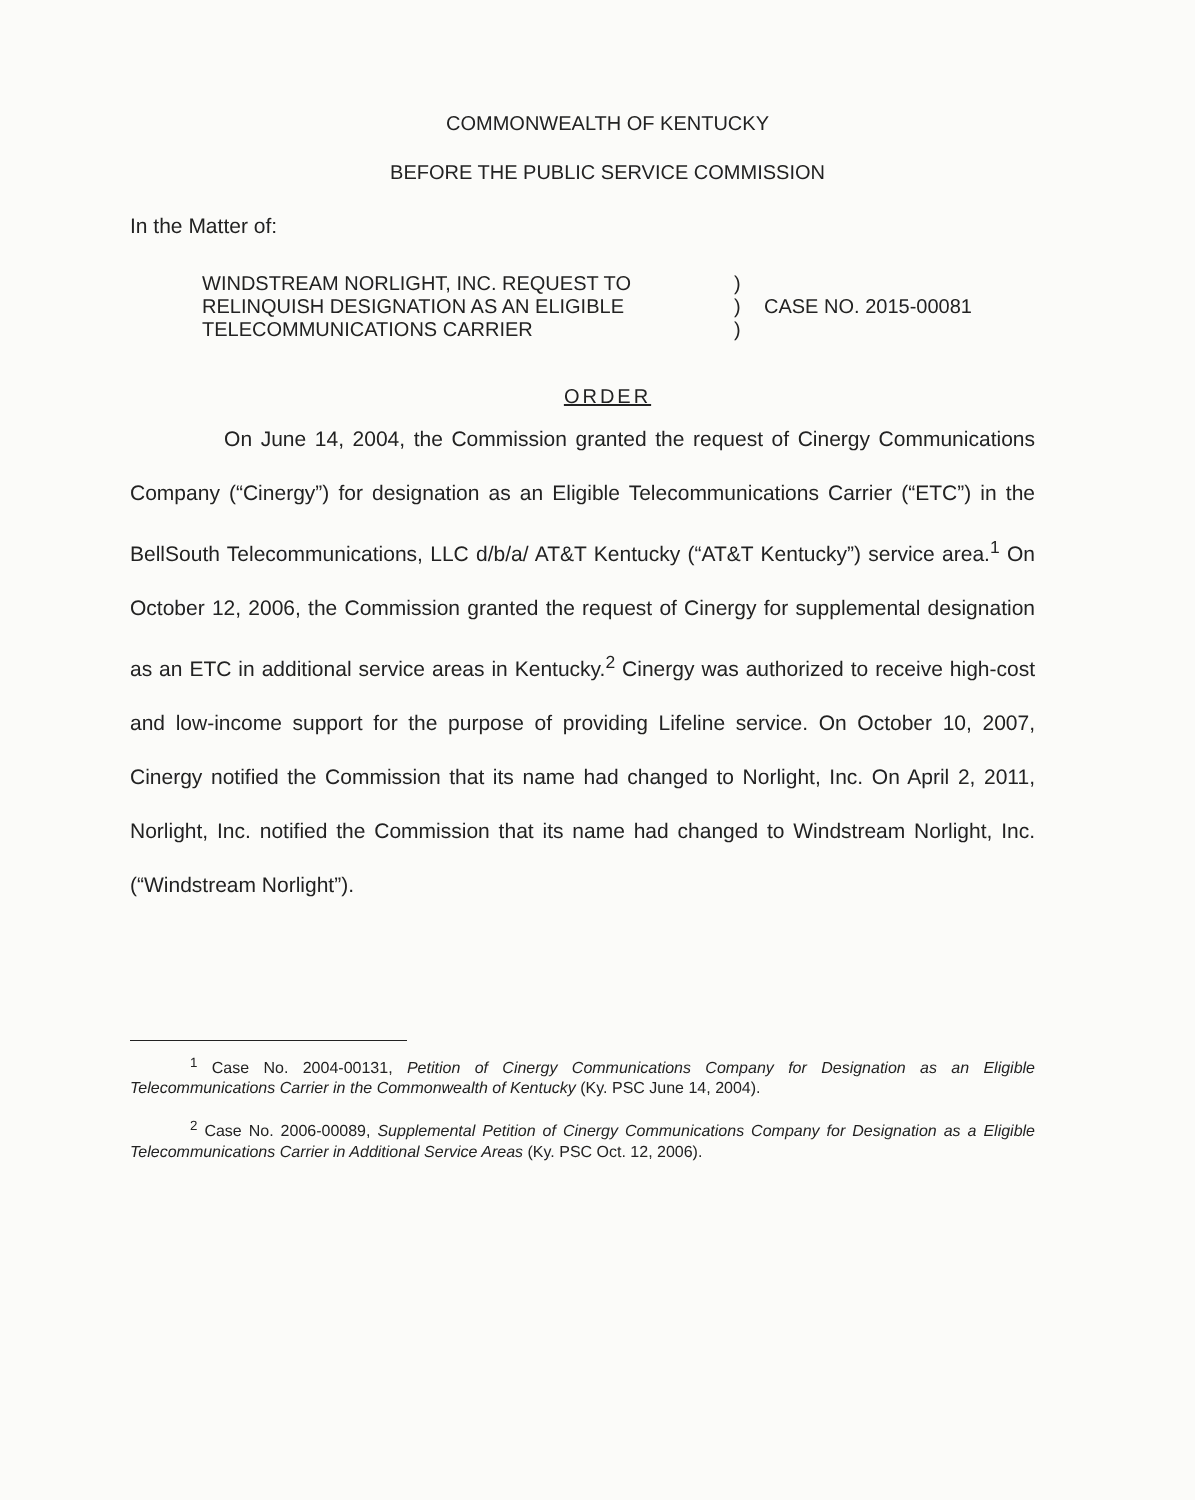COMMONWEALTH OF KENTUCKY
BEFORE THE PUBLIC SERVICE COMMISSION
In the Matter of:
WINDSTREAM NORLIGHT, INC. REQUEST TO
RELINQUISH DESIGNATION AS AN ELIGIBLE
TELECOMMUNICATIONS CARRIER
)
)
)
CASE NO. 2015-00081
ORDER
On June 14, 2004, the Commission granted the request of Cinergy Communications Company (“Cinergy”) for designation as an Eligible Telecommunications Carrier (“ETC”) in the BellSouth Telecommunications, LLC d/b/a/ AT&T Kentucky (“AT&T Kentucky”) service area.<sup>1</sup> On October 12, 2006, the Commission granted the request of Cinergy for supplemental designation as an ETC in additional service areas in Kentucky.<sup>2</sup> Cinergy was authorized to receive high-cost and low-income support for the purpose of providing Lifeline service. On October 10, 2007, Cinergy notified the Commission that its name had changed to Norlight, Inc. On April 2, 2011, Norlight, Inc. notified the Commission that its name had changed to Windstream Norlight, Inc. (“Windstream Norlight”).
<sup>1</sup> Case No. 2004-00131, Petition of Cinergy Communications Company for Designation as an Eligible Telecommunications Carrier in the Commonwealth of Kentucky (Ky. PSC June 14, 2004).
<sup>2</sup> Case No. 2006-00089, Supplemental Petition of Cinergy Communications Company for Designation as a Eligible Telecommunications Carrier in Additional Service Areas (Ky. PSC Oct. 12, 2006).